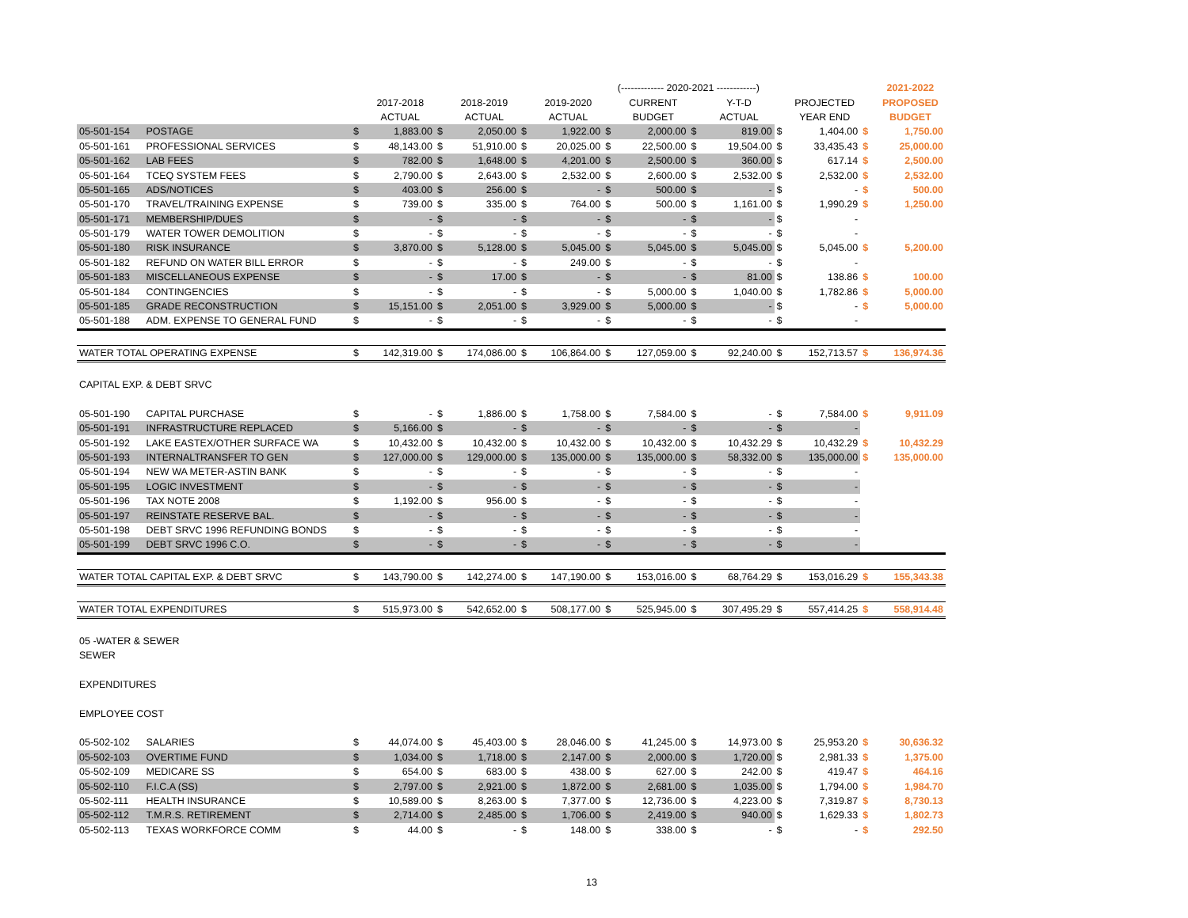| | | | | | | | | (------------- 2020-2021 ------------) | | | | | | | 2021-2022 |
| --- | --- | --- | --- | --- | --- | --- | --- | --- | --- | --- | --- | --- | --- | --- | --- |
| | | | 2017-2018 | | 2018-2019 | | 2019-2020 | | CURRENT | | Y-T-D | | PROJECTED | | PROPOSED |
| | | | ACTUAL | | ACTUAL | | ACTUAL | | BUDGET | | ACTUAL | | YEAR END | | BUDGET |
| 05-501-154 | POSTAGE | $ | 1,883.00 | $ | 2,050.00 | $ | 1,922.00 | $ | 2,000.00 | $ | 819.00 | $ | 1,404.00 | $ | 1,750.00 |
| 05-501-161 | PROFESSIONAL SERVICES | $ | 48,143.00 | $ | 51,910.00 | $ | 20,025.00 | $ | 22,500.00 | $ | 19,504.00 | $ | 33,435.43 | $ | 25,000.00 |
| 05-501-162 | LAB FEES | $ | 782.00 | $ | 1,648.00 | $ | 4,201.00 | $ | 2,500.00 | $ | 360.00 | $ | 617.14 | $ | 2,500.00 |
| 05-501-164 | TCEQ SYSTEM FEES | $ | 2,790.00 | $ | 2,643.00 | $ | 2,532.00 | $ | 2,600.00 | $ | 2,532.00 | $ | 2,532.00 | $ | 2,532.00 |
| 05-501-165 | ADS/NOTICES | $ | 403.00 | $ | 256.00 | $ | - | $ | 500.00 | $ | - | $ | - | $ | 500.00 |
| 05-501-170 | TRAVEL/TRAINING EXPENSE | $ | 739.00 | $ | 335.00 | $ | 764.00 | $ | 500.00 | $ | 1,161.00 | $ | 1,990.29 | $ | 1,250.00 |
| 05-501-171 | MEMBERSHIP/DUES | $ | - | $ | - | $ | - | $ | - | $ | - | $ | - | | |
| 05-501-179 | WATER TOWER DEMOLITION | $ | - | $ | - | $ | - | $ | - | $ | - | $ | - | | |
| 05-501-180 | RISK INSURANCE | $ | 3,870.00 | $ | 5,128.00 | $ | 5,045.00 | $ | 5,045.00 | $ | 5,045.00 | $ | 5,045.00 | $ | 5,200.00 |
| 05-501-182 | REFUND ON WATER BILL ERROR | $ | - | $ | - | $ | 249.00 | $ | - | $ | - | $ | - | | |
| 05-501-183 | MISCELLANEOUS EXPENSE | $ | - | $ | 17.00 | $ | - | $ | - | $ | 81.00 | $ | 138.86 | $ | 100.00 |
| 05-501-184 | CONTINGENCIES | $ | - | $ | - | $ | - | $ | 5,000.00 | $ | 1,040.00 | $ | 1,782.86 | $ | 5,000.00 |
| 05-501-185 | GRADE RECONSTRUCTION | $ | 15,151.00 | $ | 2,051.00 | $ | 3,929.00 | $ | 5,000.00 | $ | - | $ | - | $ | 5,000.00 |
| 05-501-188 | ADM. EXPENSE TO GENERAL FUND | $ | - | $ | - | $ | - | $ | - | $ | - | $ | - | | |
| WATER TOTAL OPERATING EXPENSE | | $ | 142,319.00 | $ | 174,086.00 | $ | 106,864.00 | $ | 127,059.00 | $ | 92,240.00 | $ | 152,713.57 | $ | 136,974.36 |
| CAPITAL EXP. & DEBT SRVC | | | | | | | | | | | | | | | |
| 05-501-190 | CAPITAL PURCHASE | $ | - | $ | 1,886.00 | $ | 1,758.00 | $ | 7,584.00 | $ | - | $ | 7,584.00 | $ | 9,911.09 |
| 05-501-191 | INFRASTRUCTURE REPLACED | $ | 5,166.00 | $ | - | $ | - | $ | - | $ | - | $ | - | | |
| 05-501-192 | LAKE EASTEX/OTHER SURFACE WA | $ | 10,432.00 | $ | 10,432.00 | $ | 10,432.00 | $ | 10,432.00 | $ | 10,432.29 | $ | 10,432.29 | $ | 10,432.29 |
| 05-501-193 | INTERNALTRANSFER TO GEN | $ | 127,000.00 | $ | 129,000.00 | $ | 135,000.00 | $ | 135,000.00 | $ | 58,332.00 | $ | 135,000.00 | $ | 135,000.00 |
| 05-501-194 | NEW WA METER-ASTIN BANK | $ | - | $ | - | $ | - | $ | - | $ | - | $ | - | | |
| 05-501-195 | LOGIC INVESTMENT | $ | - | $ | - | $ | - | $ | - | $ | - | $ | - | | |
| 05-501-196 | TAX NOTE 2008 | $ | 1,192.00 | $ | 956.00 | $ | - | $ | - | $ | - | $ | - | | |
| 05-501-197 | REINSTATE RESERVE BAL. | $ | - | $ | - | $ | - | $ | - | $ | - | $ | - | | |
| 05-501-198 | DEBT SRVC 1996 REFUNDING BONDS | $ | - | $ | - | $ | - | $ | - | $ | - | $ | - | | |
| 05-501-199 | DEBT SRVC 1996 C.O. | $ | - | $ | - | $ | - | $ | - | $ | - | $ | - | | |
| WATER TOTAL CAPITAL EXP. & DEBT SRVC | | $ | 143,790.00 | $ | 142,274.00 | $ | 147,190.00 | $ | 153,016.00 | $ | 68,764.29 | $ | 153,016.29 | $ | 155,343.38 |
| WATER TOTAL EXPENDITURES | | $ | 515,973.00 | $ | 542,652.00 | $ | 508,177.00 | $ | 525,945.00 | $ | 307,495.29 | $ | 557,414.25 | $ | 558,914.48 |
| 05 -WATER & SEWER | | | | | | | | | | | | | | | |
| SEWER | | | | | | | | | | | | | | | |
| EXPENDITURES | | | | | | | | | | | | | | | |
| EMPLOYEE COST | | | | | | | | | | | | | | | |
| 05-502-102 | SALARIES | $ | 44,074.00 | $ | 45,403.00 | $ | 28,046.00 | $ | 41,245.00 | $ | 14,973.00 | $ | 25,953.20 | $ | 30,636.32 |
| 05-502-103 | OVERTIME FUND | $ | 1,034.00 | $ | 1,718.00 | $ | 2,147.00 | $ | 2,000.00 | $ | 1,720.00 | $ | 2,981.33 | $ | 1,375.00 |
| 05-502-109 | MEDICARE SS | $ | 654.00 | $ | 683.00 | $ | 438.00 | $ | 627.00 | $ | 242.00 | $ | 419.47 | $ | 464.16 |
| 05-502-110 | F.I.C.A (SS) | $ | 2,797.00 | $ | 2,921.00 | $ | 1,872.00 | $ | 2,681.00 | $ | 1,035.00 | $ | 1,794.00 | $ | 1,984.70 |
| 05-502-111 | HEALTH INSURANCE | $ | 10,589.00 | $ | 8,263.00 | $ | 7,377.00 | $ | 12,736.00 | $ | 4,223.00 | $ | 7,319.87 | $ | 8,730.13 |
| 05-502-112 | T.M.R.S. RETIREMENT | $ | 2,714.00 | $ | 2,485.00 | $ | 1,706.00 | $ | 2,419.00 | $ | 940.00 | $ | 1,629.33 | $ | 1,802.73 |
| 05-502-113 | TEXAS WORKFORCE COMM | $ | 44.00 | $ | - | $ | 148.00 | $ | 338.00 | $ | - | $ | - | $ | 292.50 |
13